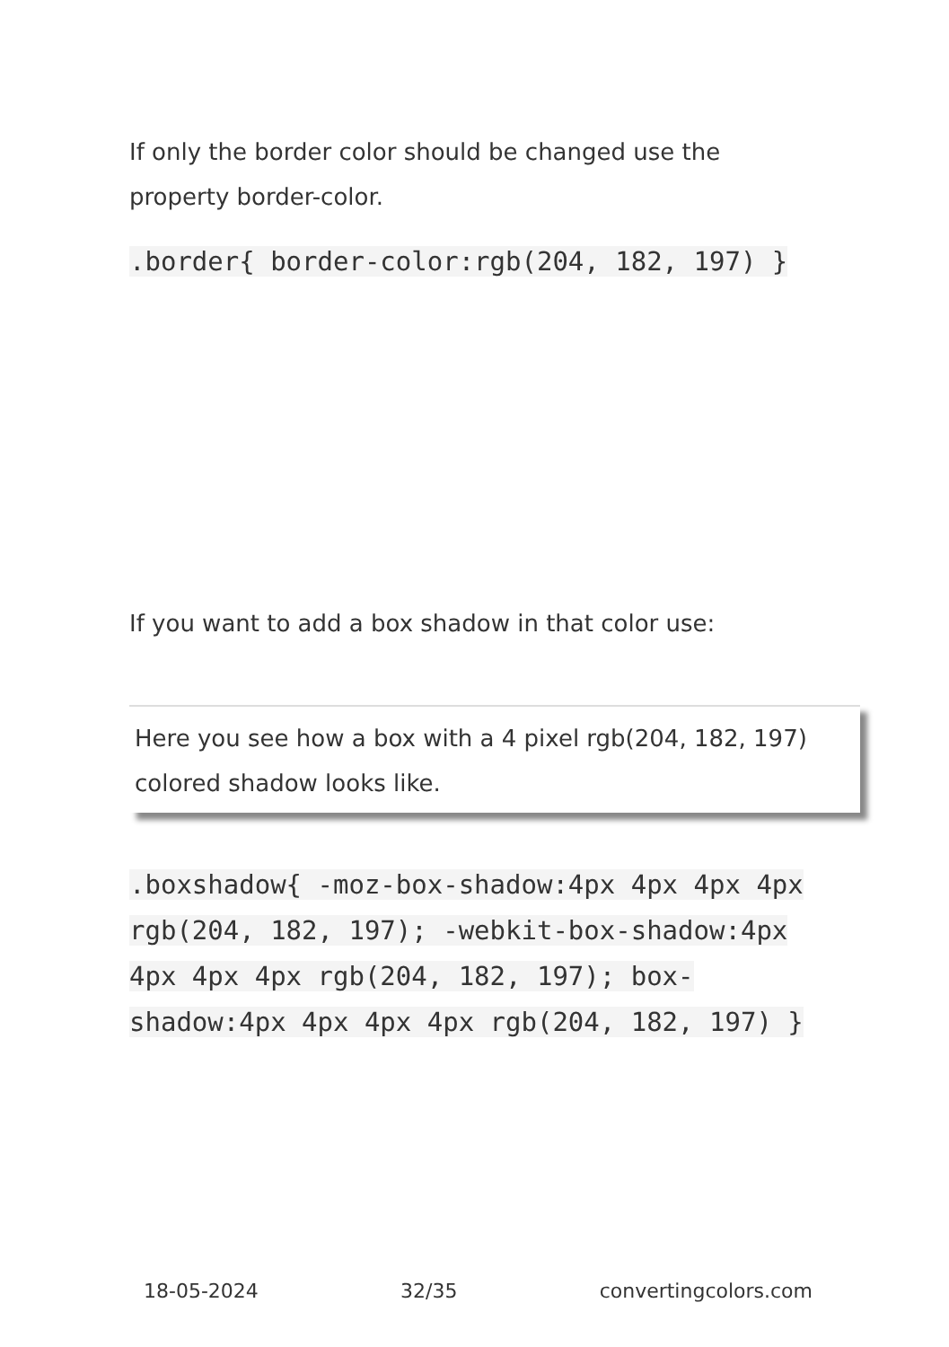If only the border color should be changed use the property border-color.
.border{ border-color:rgb(204, 182, 197) }
If you want to add a box shadow in that color use:
Here you see how a box with a 4 pixel rgb(204, 182, 197) colored shadow looks like.
.boxshadow{ -moz-box-shadow:4px 4px 4px 4px rgb(204, 182, 197); -webkit-box-shadow:4px 4px 4px 4px rgb(204, 182, 197); box-shadow:4px 4px 4px 4px rgb(204, 182, 197) }
18-05-2024 32/35 convertingcolors.com